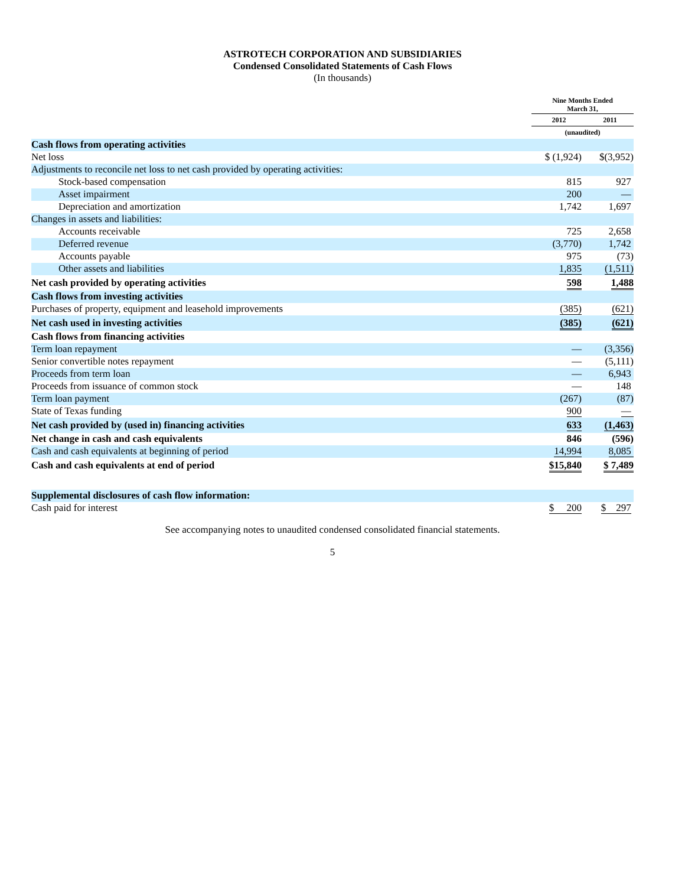ASTROTECH CORPORATION AND SUBSIDIARIES
Condensed Consolidated Statements of Cash Flows
(In thousands)
| | Nine Months Ended March 31, | |
| | 2012 | 2011 |
| | (unaudited) | |
| Cash flows from operating activities | | |
| Net loss | $ (1,924) | $(3,952) |
| Adjustments to reconcile net loss to net cash provided by operating activities: | | |
| Stock-based compensation | 815 | 927 |
| Asset impairment | 200 | — |
| Depreciation and amortization | 1,742 | 1,697 |
| Changes in assets and liabilities: | | |
| Accounts receivable | 725 | 2,658 |
| Deferred revenue | (3,770) | 1,742 |
| Accounts payable | 975 | (73) |
| Other assets and liabilities | 1,835 | (1,511) |
| Net cash provided by operating activities | 598 | 1,488 |
| Cash flows from investing activities | | |
| Purchases of property, equipment and leasehold improvements | (385) | (621) |
| Net cash used in investing activities | (385) | (621) |
| Cash flows from financing activities | | |
| Term loan repayment | — | (3,356) |
| Senior convertible notes repayment | — | (5,111) |
| Proceeds from term loan | — | 6,943 |
| Proceeds from issuance of common stock | — | 148 |
| Term loan payment | (267) | (87) |
| State of Texas funding | 900 | — |
| Net cash provided by (used in) financing activities | 633 | (1,463) |
| Net change in cash and cash equivalents | 846 | (596) |
| Cash and cash equivalents at beginning of period | 14,994 | 8,085 |
| Cash and cash equivalents at end of period | $15,840 | $ 7,489 |
| Supplemental disclosures of cash flow information: | | |
| Cash paid for interest | $ 200 | $ 297 |
See accompanying notes to unaudited condensed consolidated financial statements.
5